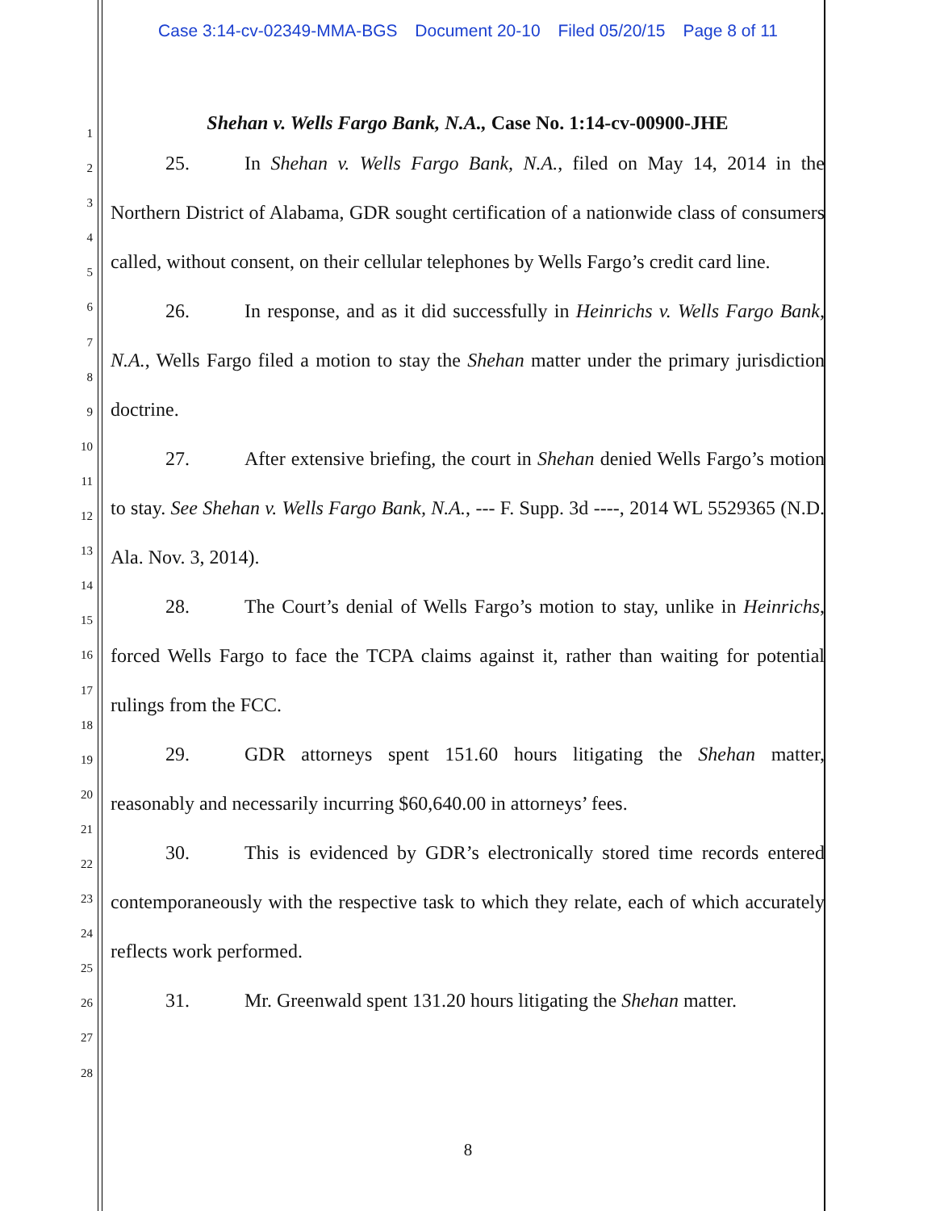Case 3:14-cv-02349-MMA-BGS Document 20-10 Filed 05/20/15 Page 8 of 11
1
2
3
4
5
6
7
8
9
10
11
12
13
14
15
16
17
18
19
20
21
22
23
24
25
26
27
28
Shehan v. Wells Fargo Bank, N.A., Case No. 1:14-cv-00900-JHE
25. In Shehan v. Wells Fargo Bank, N.A., filed on May 14, 2014 in the Northern District of Alabama, GDR sought certification of a nationwide class of consumers called, without consent, on their cellular telephones by Wells Fargo’s credit card line.
26. In response, and as it did successfully in Heinrichs v. Wells Fargo Bank, N.A., Wells Fargo filed a motion to stay the Shehan matter under the primary jurisdiction doctrine.
27. After extensive briefing, the court in Shehan denied Wells Fargo’s motion to stay. See Shehan v. Wells Fargo Bank, N.A., --- F. Supp. 3d ----, 2014 WL 5529365 (N.D. Ala. Nov. 3, 2014).
28. The Court’s denial of Wells Fargo’s motion to stay, unlike in Heinrichs, forced Wells Fargo to face the TCPA claims against it, rather than waiting for potential rulings from the FCC.
29. GDR attorneys spent 151.60 hours litigating the Shehan matter, reasonably and necessarily incurring $60,640.00 in attorneys’ fees.
30. This is evidenced by GDR’s electronically stored time records entered contemporaneously with the respective task to which they relate, each of which accurately reflects work performed.
31. Mr. Greenwald spent 131.20 hours litigating the Shehan matter.
8